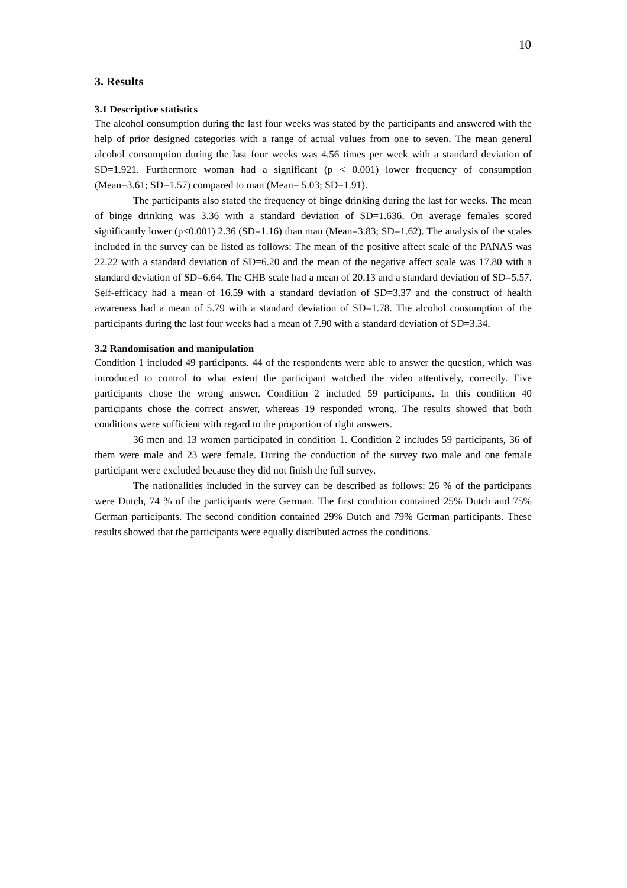10
3. Results
3.1 Descriptive statistics
The alcohol consumption during the last four weeks was stated by the participants and answered with the help of prior designed categories with a range of actual values from one to seven. The mean general alcohol consumption during the last four weeks was 4.56 times per week with a standard deviation of SD=1.921. Furthermore woman had a significant (p < 0.001) lower frequency of consumption (Mean=3.61; SD=1.57) compared to man (Mean= 5.03; SD=1.91).
The participants also stated the frequency of binge drinking during the last for weeks. The mean of binge drinking was 3.36 with a standard deviation of SD=1.636. On average females scored significantly lower (p<0.001) 2.36 (SD=1.16) than man (Mean=3.83; SD=1.62). The analysis of the scales included in the survey can be listed as follows: The mean of the positive affect scale of the PANAS was 22.22 with a standard deviation of SD=6.20 and the mean of the negative affect scale was 17.80 with a standard deviation of SD=6.64. The CHB scale had a mean of 20.13 and a standard deviation of SD=5.57. Self-efficacy had a mean of 16.59 with a standard deviation of SD=3.37 and the construct of health awareness had a mean of 5.79 with a standard deviation of SD=1.78. The alcohol consumption of the participants during the last four weeks had a mean of 7.90 with a standard deviation of SD=3.34.
3.2 Randomisation and manipulation
Condition 1 included 49 participants. 44 of the respondents were able to answer the question, which was introduced to control to what extent the participant watched the video attentively, correctly. Five participants chose the wrong answer. Condition 2 included 59 participants. In this condition 40 participants chose the correct answer, whereas 19 responded wrong. The results showed that both conditions were sufficient with regard to the proportion of right answers.
36 men and 13 women participated in condition 1. Condition 2 includes 59 participants, 36 of them were male and 23 were female. During the conduction of the survey two male and one female participant were excluded because they did not finish the full survey.
The nationalities included in the survey can be described as follows: 26 % of the participants were Dutch, 74 % of the participants were German. The first condition contained 25% Dutch and 75% German participants. The second condition contained 29% Dutch and 79% German participants. These results showed that the participants were equally distributed across the conditions.